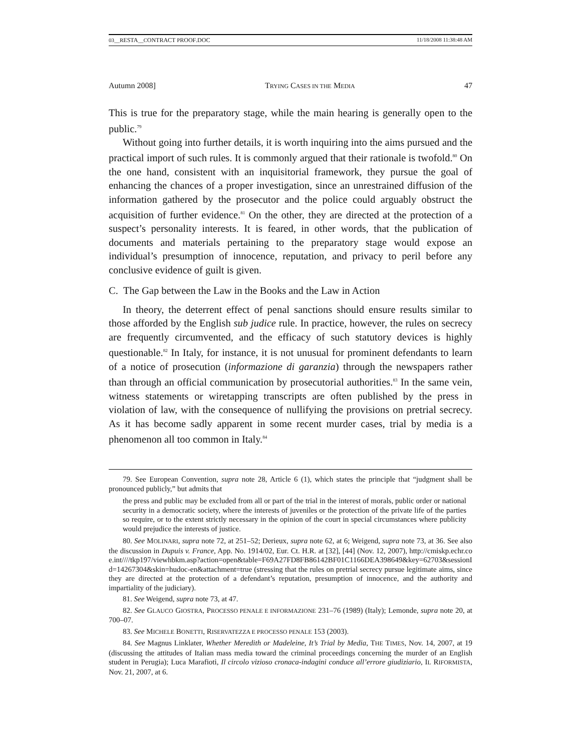03__RESTA__CONTRACT PROOF.DOC 11/18/2008 11:38:48 AM
Autumn 2008] TRYING CASES IN THE MEDIA 47
This is true for the preparatory stage, while the main hearing is generally open to the public.<sup>79</sup>
Without going into further details, it is worth inquiring into the aims pursued and the practical import of such rules. It is commonly argued that their rationale is twofold.<sup>80</sup> On the one hand, consistent with an inquisitorial framework, they pursue the goal of enhancing the chances of a proper investigation, since an unrestrained diffusion of the information gathered by the prosecutor and the police could arguably obstruct the acquisition of further evidence.<sup>81</sup> On the other, they are directed at the protection of a suspect’s personality interests. It is feared, in other words, that the publication of documents and materials pertaining to the preparatory stage would expose an individual’s presumption of innocence, reputation, and privacy to peril before any conclusive evidence of guilt is given.
C. The Gap between the Law in the Books and the Law in Action
In theory, the deterrent effect of penal sanctions should ensure results similar to those afforded by the English sub judice rule. In practice, however, the rules on secrecy are frequently circumvented, and the efficacy of such statutory devices is highly questionable.<sup>82</sup> In Italy, for instance, it is not unusual for prominent defendants to learn of a notice of prosecution (informazione di garanzia) through the newspapers rather than through an official communication by prosecutorial authorities.<sup>83</sup> In the same vein, witness statements or wiretapping transcripts are often published by the press in violation of law, with the consequence of nullifying the provisions on pretrial secrecy. As it has become sadly apparent in some recent murder cases, trial by media is a phenomenon all too common in Italy.<sup>84</sup>
79. See European Convention, supra note 28, Article 6 (1), which states the principle that “judgment shall be pronounced publicly,” but admits that
the press and public may be excluded from all or part of the trial in the interest of morals, public order or national security in a democratic society, where the interests of juveniles or the protection of the private life of the parties so require, or to the extent strictly necessary in the opinion of the court in special circumstances where publicity would prejudice the interests of justice.
80. See MOLINARI, supra note 72, at 251–52; Derieux, supra note 62, at 6; Weigend, supra note 73, at 36. See also the discussion in Dupuis v. France, App. No. 1914/02, Eur. Ct. H.R. at [32], [44] (Nov. 12, 2007), http://cmiskp.echr.coe.int////tkp197/viewhbkm.asp?action=open&table=F69A27FD8FB86142BF01C1166DEA398649&key=62703&sessionId=14267304&skin=hudoc-en&attachment=true (stressing that the rules on pretrial secrecy pursue legitimate aims, since they are directed at the protection of a defendant’s reputation, presumption of innocence, and the authority and impartiality of the judiciary).
81. See Weigend, supra note 73, at 47.
82. See GLAUCO GIOSTRA, PROCESSO PENALE E INFORMAZIONE 231–76 (1989) (Italy); Lemonde, supra note 20, at 700–07.
83. See MICHELE BONETTI, RISERVATEZZA E PROCESSO PENALE 153 (2003).
84. See Magnus Linklater, Whether Meredith or Madeleine, It’s Trial by Media, THE TIMES, Nov. 14, 2007, at 19 (discussing the attitudes of Italian mass media toward the criminal proceedings concerning the murder of an English student in Perugia); Luca Marafioti, Il circolo vizioso cronaca-indagini conduce all’errore giudiziario, IL RIFORMISTA, Nov. 21, 2007, at 6.